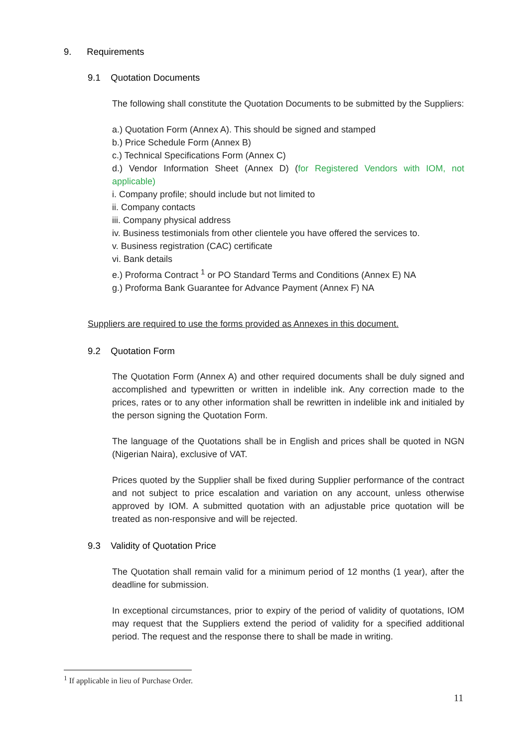9. Requirements
9.1 Quotation Documents
The following shall constitute the Quotation Documents to be submitted by the Suppliers:
a.) Quotation Form (Annex A). This should be signed and stamped
b.) Price Schedule Form (Annex B)
c.) Technical Specifications Form (Annex C)
d.) Vendor Information Sheet (Annex D) (for Registered Vendors with IOM, not applicable)
i. Company profile; should include but not limited to
ii. Company contacts
iii. Company physical address
iv. Business testimonials from other clientele you have offered the services to.
v. Business registration (CAC) certificate
vi. Bank details
e.) Proforma Contract <sup>1</sup> or PO Standard Terms and Conditions (Annex E) NA
g.) Proforma Bank Guarantee for Advance Payment (Annex F) NA
Suppliers are required to use the forms provided as Annexes in this document.
9.2 Quotation Form
The Quotation Form (Annex A) and other required documents shall be duly signed and accomplished and typewritten or written in indelible ink. Any correction made to the prices, rates or to any other information shall be rewritten in indelible ink and initialed by the person signing the Quotation Form.
The language of the Quotations shall be in English and prices shall be quoted in NGN (Nigerian Naira), exclusive of VAT.
Prices quoted by the Supplier shall be fixed during Supplier performance of the contract and not subject to price escalation and variation on any account, unless otherwise approved by IOM. A submitted quotation with an adjustable price quotation will be treated as non-responsive and will be rejected.
9.3 Validity of Quotation Price
The Quotation shall remain valid for a minimum period of 12 months (1 year), after the deadline for submission.
In exceptional circumstances, prior to expiry of the period of validity of quotations, IOM may request that the Suppliers extend the period of validity for a specified additional period. The request and the response there to shall be made in writing.
<sup>1</sup> If applicable in lieu of Purchase Order.
11